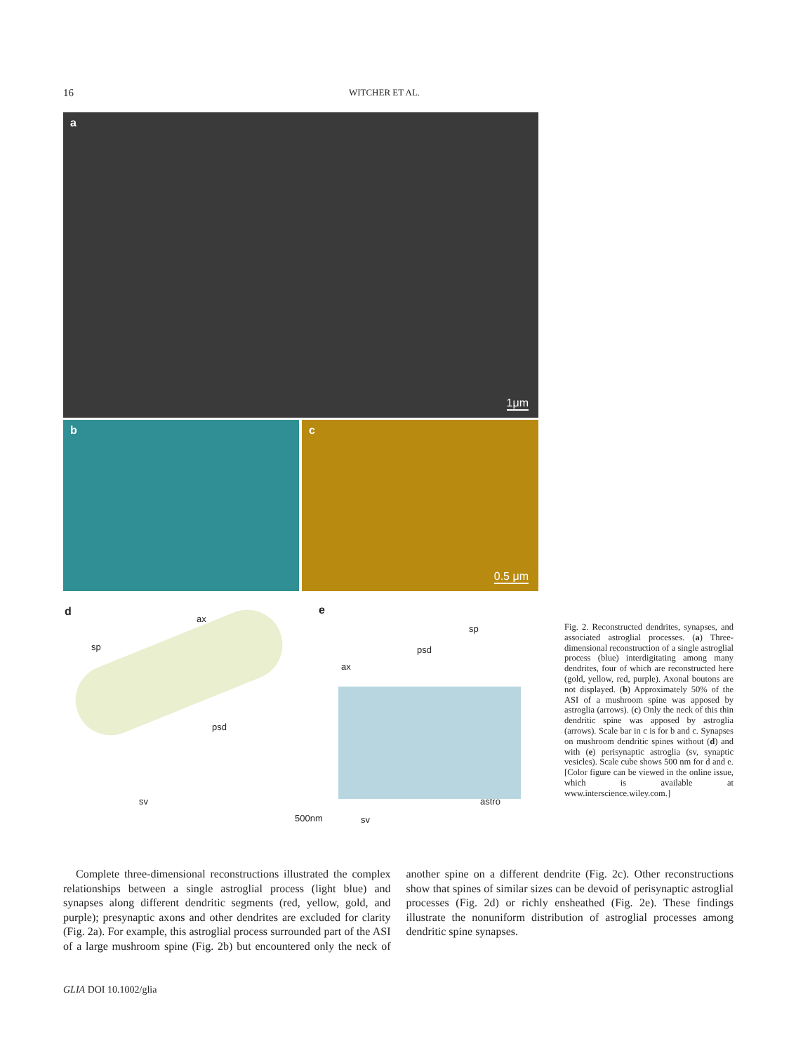16 WITCHER ET AL.
a
1μm
b c
0.5 μm
d
ax
sp
psd
sv
500nm
e
sp
psd
ax
astro
sv
Fig. 2. Reconstructed dendrites, synapses, and associated astroglial processes. (a) Three-dimensional reconstruction of a single astroglial process (blue) interdigitating among many dendrites, four of which are reconstructed here (gold, yellow, red, purple). Axonal boutons are not displayed. (b) Approximately 50% of the ASI of a mushroom spine was apposed by astroglia (arrows). (c) Only the neck of this thin dendritic spine was apposed by astroglia (arrows). Scale bar in c is for b and c. Synapses on mushroom dendritic spines without (d) and with (e) perisynaptic astroglia (sv, synaptic vesicles). Scale cube shows 500 nm for d and e. [Color figure can be viewed in the online issue, which is available at www.interscience.wiley.com.]
Complete three-dimensional reconstructions illustrated the complex relationships between a single astroglial process (light blue) and synapses along different dendritic segments (red, yellow, gold, and purple); presynaptic axons and other dendrites are excluded for clarity (Fig. 2a). For example, this astroglial process surrounded part of the ASI of a large mushroom spine (Fig. 2b) but encountered only the neck of another spine on a different dendrite (Fig. 2c). Other reconstructions show that spines of similar sizes can be devoid of perisynaptic astroglial processes (Fig. 2d) or richly ensheathed (Fig. 2e). These findings illustrate the nonuniform distribution of astroglial processes among dendritic spine synapses.
GLIA DOI 10.1002/glia